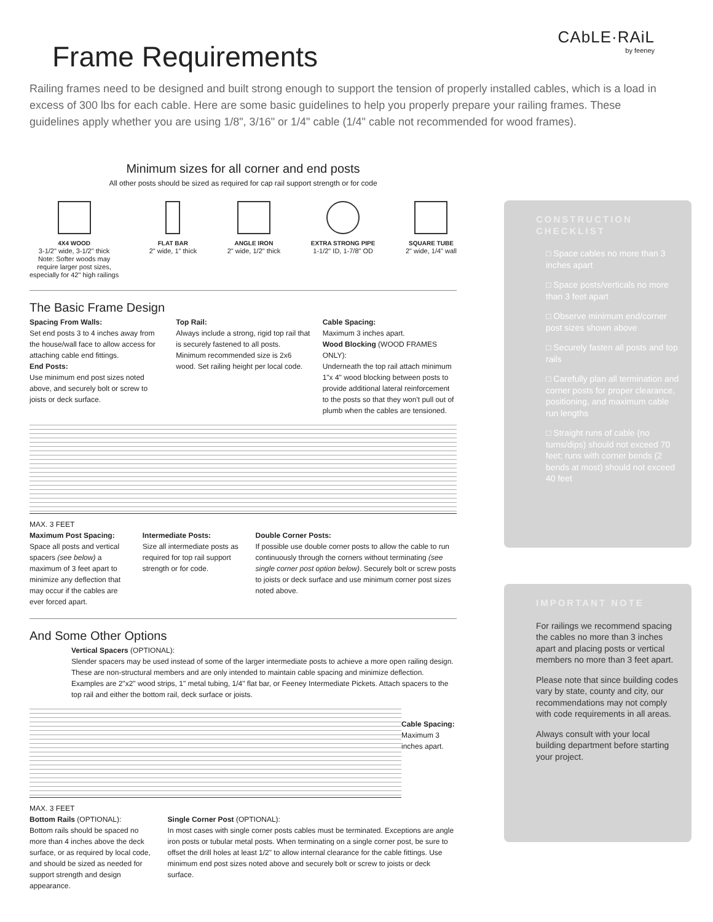CAbLE·RAiL
by feeney
Frame Requirements
Railing frames need to be designed and built strong enough to support the tension of properly installed cables, which is a load in excess of 300 lbs for each cable. Here are some basic guidelines to help you properly prepare your railing frames. These guidelines apply whether you are using 1/8", 3/16" or 1/4" cable (1/4" cable not recommended for wood frames).
Minimum sizes for all corner and end posts
All other posts should be sized as required for cap rail support strength or for code
4X4 WOOD
3-1/2" wide, 3-1/2" thick
Note: Softer woods may
require larger post sizes,
especially for 42" high railings
FLAT BAR
2" wide, 1" thick
ANGLE IRON
2" wide, 1/2" thick
EXTRA STRONG PIPE
1-1/2" ID, 1-7/8" OD
SQUARE TUBE
2" wide, 1/4" wall
The Basic Frame Design
Spacing From Walls:
Set end posts 3 to 4 inches away from the house/wall face to allow access for attaching cable end fittings.
End Posts:
Use minimum end post sizes noted above, and securely bolt or screw to joists or deck surface.
Top Rail:
Always include a strong, rigid top rail that is securely fastened to all posts. Minimum recommended size is 2x6 wood. Set railing height per local code.
Cable Spacing:
Maximum 3 inches apart.
Wood Blocking (WOOD FRAMES ONLY):
Underneath the top rail attach minimum 1"x 4" wood blocking between posts to provide additional lateral reinforcement to the posts so that they won't pull out of plumb when the cables are tensioned.
MAX. 3 FEET
Maximum Post Spacing:
Space all posts and vertical spacers (see below) a maximum of 3 feet apart to minimize any deflection that may occur if the cables are ever forced apart.
Intermediate Posts:
Size all intermediate posts as required for top rail support strength or for code.
Double Corner Posts:
If possible use double corner posts to allow the cable to run continuously through the corners without terminating (see single corner post option below). Securely bolt or screw posts to joists or deck surface and use minimum corner post sizes noted above.
And Some Other Options
Vertical Spacers (OPTIONAL):
Slender spacers may be used instead of some of the larger intermediate posts to achieve a more open railing design. These are non-structural members and are only intended to maintain cable spacing and minimize deflection. Examples are 2"x2" wood strips, 1" metal tubing, 1/4" flat bar, or Feeney Intermediate Pickets. Attach spacers to the top rail and either the bottom rail, deck surface or joists.
Cable Spacing:
Maximum 3 inches apart.
MAX. 3 FEET
Bottom Rails (OPTIONAL):
Bottom rails should be spaced no more than 4 inches above the deck surface, or as required by local code, and should be sized as needed for support strength and design appearance.
Single Corner Post (OPTIONAL):
In most cases with single corner posts cables must be terminated. Exceptions are angle iron posts or tubular metal posts. When terminating on a single corner post, be sure to offset the drill holes at least 1/2" to allow internal clearance for the cable fittings. Use minimum end post sizes noted above and securely bolt or screw to joists or deck surface.
CONSTRUCTION CHECKLIST
□ Space cables no more than 3 inches apart
□ Space posts/verticals no more than 3 feet apart
□ Observe minimum end/corner post sizes shown above
□ Securely fasten all posts and top rails
□ Carefully plan all termination and corner posts for proper clearance, positioning, and maximum cable run lengths
□ Straight runs of cable (no turns/dips) should not exceed 70 feet; runs with corner bends (2 bends at most) should not exceed 40 feet
IMPORTANT NOTE
For railings we recommend spacing the cables no more than 3 inches apart and placing posts or vertical members no more than 3 feet apart.
Please note that since building codes vary by state, county and city, our recommendations may not comply with code requirements in all areas.
Always consult with your local building department before starting your project.